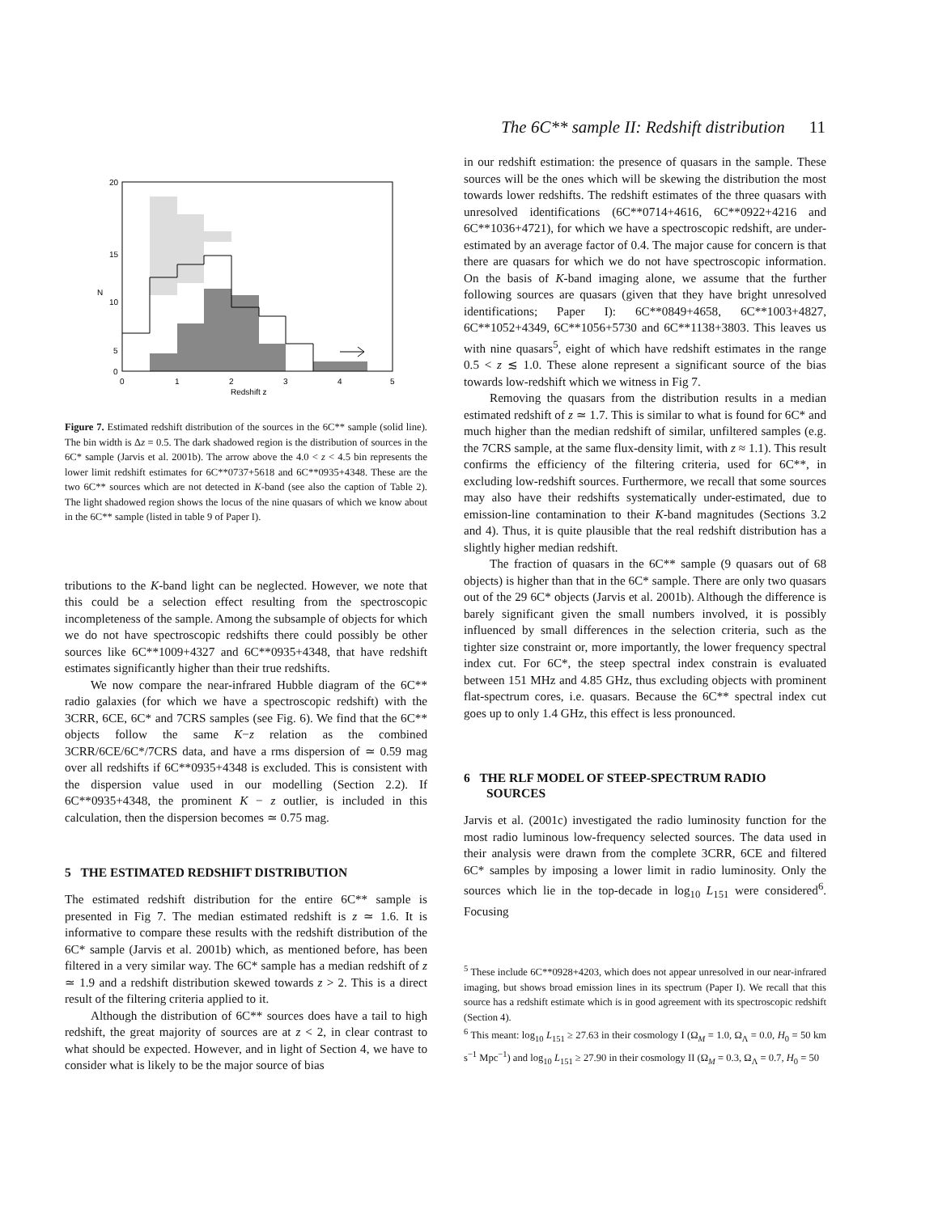The 6C** sample II: Redshift distribution 11
20
15
10
5
0
0
1
2
3
4
5
Redshift z
N
Figure 7. Estimated redshift distribution of the sources in the 6C** sample (solid line). The bin width is Δz = 0.5. The dark shadowed region is the distribution of sources in the 6C* sample (Jarvis et al. 2001b). The arrow above the 4.0 < z < 4.5 bin represents the lower limit redshift estimates for 6C**0737+5618 and 6C**0935+4348. These are the two 6C** sources which are not detected in K-band (see also the caption of Table 2). The light shadowed region shows the locus of the nine quasars of which we know about in the 6C** sample (listed in table 9 of Paper I).
tributions to the K-band light can be neglected. However, we note that this could be a selection effect resulting from the spectroscopic incompleteness of the sample. Among the subsample of objects for which we do not have spectroscopic redshifts there could possibly be other sources like 6C**1009+4327 and 6C**0935+4348, that have redshift estimates significantly higher than their true redshifts.
We now compare the near-infrared Hubble diagram of the 6C** radio galaxies (for which we have a spectroscopic redshift) with the 3CRR, 6CE, 6C* and 7CRS samples (see Fig. 6). We find that the 6C** objects follow the same K−z relation as the combined 3CRR/6CE/6C*/7CRS data, and have a rms dispersion of ≃ 0.59 mag over all redshifts if 6C**0935+4348 is excluded. This is consistent with the dispersion value used in our modelling (Section 2.2). If 6C**0935+4348, the prominent K − z outlier, is included in this calculation, then the dispersion becomes ≃ 0.75 mag.
5 THE ESTIMATED REDSHIFT DISTRIBUTION
The estimated redshift distribution for the entire 6C** sample is presented in Fig 7. The median estimated redshift is z ≃ 1.6. It is informative to compare these results with the redshift distribution of the 6C* sample (Jarvis et al. 2001b) which, as mentioned before, has been filtered in a very similar way. The 6C* sample has a median redshift of z ≃ 1.9 and a redshift distribution skewed towards z > 2. This is a direct result of the filtering criteria applied to it.
Although the distribution of 6C** sources does have a tail to high redshift, the great majority of sources are at z < 2, in clear contrast to what should be expected. However, and in light of Section 4, we have to consider what is likely to be the major source of bias
in our redshift estimation: the presence of quasars in the sample. These sources will be the ones which will be skewing the distribution the most towards lower redshifts. The redshift estimates of the three quasars with unresolved identifications (6C**0714+4616, 6C**0922+4216 and 6C**1036+4721), for which we have a spectroscopic redshift, are under-estimated by an average factor of 0.4. The major cause for concern is that there are quasars for which we do not have spectroscopic information. On the basis of K-band imaging alone, we assume that the further following sources are quasars (given that they have bright unresolved identifications; Paper I): 6C**0849+4658, 6C**1003+4827, 6C**1052+4349, 6C**1056+5730 and 6C**1138+3803. This leaves us with nine quasars<sup>5</sup>, eight of which have redshift estimates in the range 0.5 < z ≲ 1.0. These alone represent a significant source of the bias towards low-redshift which we witness in Fig 7.
Removing the quasars from the distribution results in a median estimated redshift of z ≃ 1.7. This is similar to what is found for 6C* and much higher than the median redshift of similar, unfiltered samples (e.g. the 7CRS sample, at the same flux-density limit, with z ≈ 1.1). This result confirms the efficiency of the filtering criteria, used for 6C**, in excluding low-redshift sources. Furthermore, we recall that some sources may also have their redshifts systematically under-estimated, due to emission-line contamination to their K-band magnitudes (Sections 3.2 and 4). Thus, it is quite plausible that the real redshift distribution has a slightly higher median redshift.
The fraction of quasars in the 6C** sample (9 quasars out of 68 objects) is higher than that in the 6C* sample. There are only two quasars out of the 29 6C* objects (Jarvis et al. 2001b). Although the difference is barely significant given the small numbers involved, it is possibly influenced by small differences in the selection criteria, such as the tighter size constraint or, more importantly, the lower frequency spectral index cut. For 6C*, the steep spectral index constrain is evaluated between 151 MHz and 4.85 GHz, thus excluding objects with prominent flat-spectrum cores, i.e. quasars. Because the 6C** spectral index cut goes up to only 1.4 GHz, this effect is less pronounced.
6 THE RLF MODEL OF STEEP-SPECTRUM RADIO SOURCES
Jarvis et al. (2001c) investigated the radio luminosity function for the most radio luminous low-frequency selected sources. The data used in their analysis were drawn from the complete 3CRR, 6CE and filtered 6C* samples by imposing a lower limit in radio luminosity. Only the sources which lie in the top-decade in log<sub>10</sub> L<sub>151</sub> were considered<sup>6</sup>. Focusing
<sup>5</sup> These include 6C**0928+4203, which does not appear unresolved in our near-infrared imaging, but shows broad emission lines in its spectrum (Paper I). We recall that this source has a redshift estimate which is in good agreement with its spectroscopic redshift (Section 4).
<sup>6</sup> This meant: log<sub>10</sub> L<sub>151</sub> ≥ 27.63 in their cosmology I (Ω<sub>M</sub> = 1.0, Ω<sub>Λ</sub> = 0.0, H<sub>0</sub> = 50 km s<sup>−1</sup> Mpc<sup>−1</sup>) and log<sub>10</sub> L<sub>151</sub> ≥ 27.90 in their cosmology II (Ω<sub>M</sub> = 0.3, Ω<sub>Λ</sub> = 0.7, H<sub>0</sub> = 50